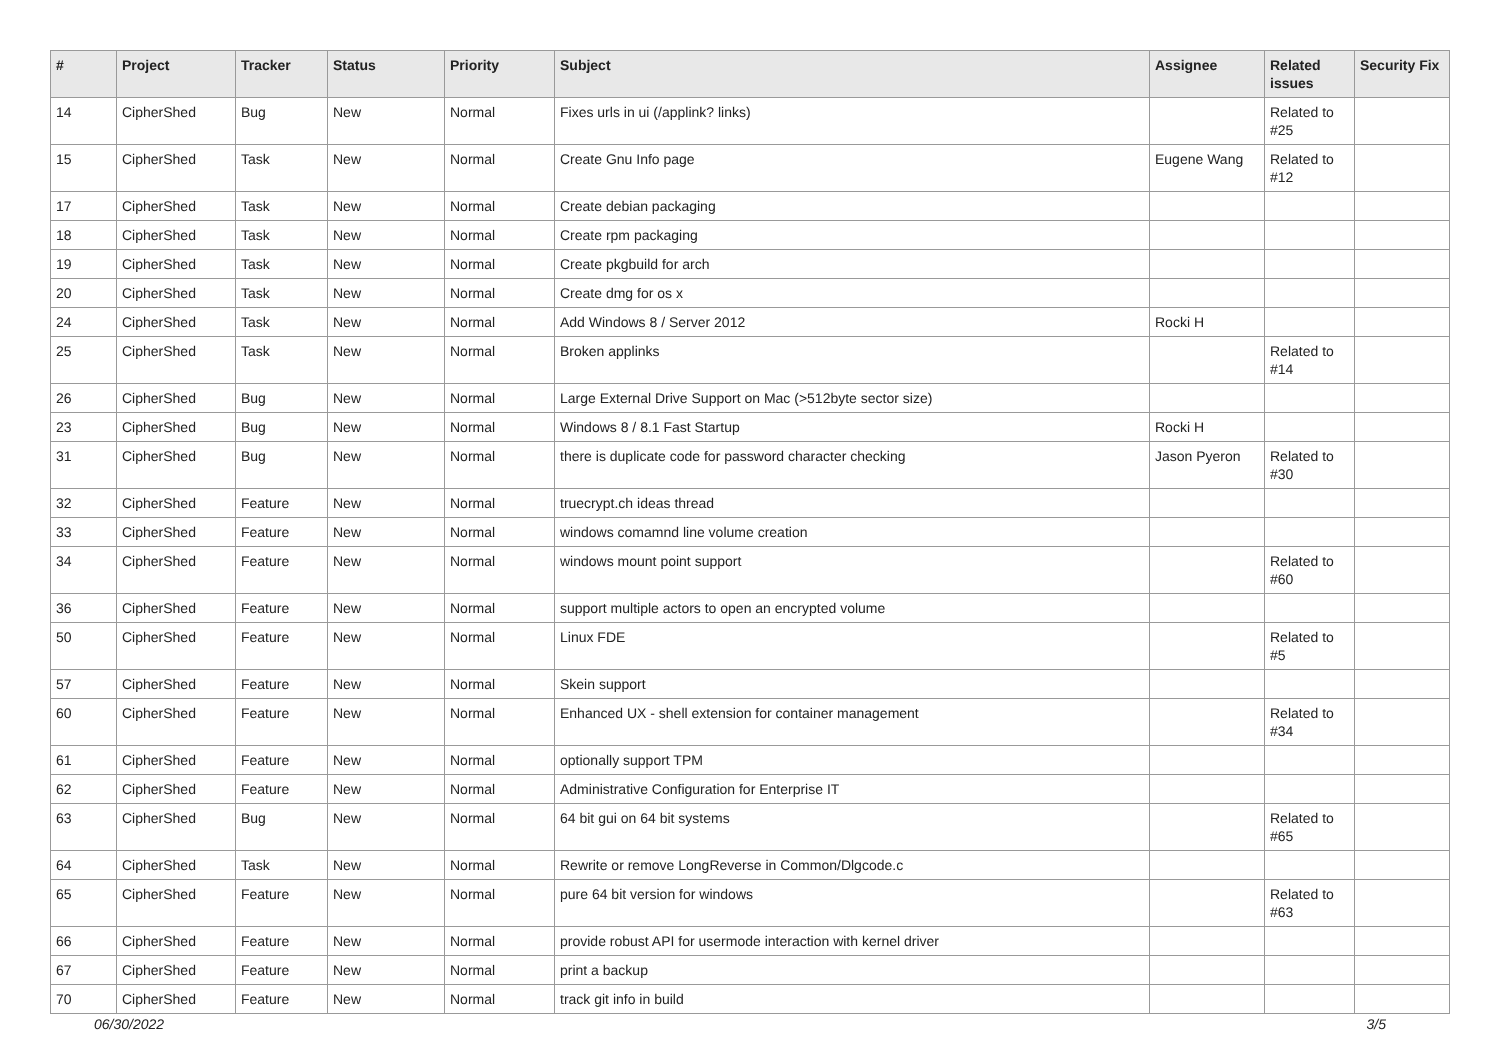| # | Project | Tracker | Status | Priority | Subject | Assignee | Related issues | Security Fix |
| --- | --- | --- | --- | --- | --- | --- | --- | --- |
| 14 | CipherShed | Bug | New | Normal | Fixes urls in ui (/applink? links) | | Related to #25 | |
| 15 | CipherShed | Task | New | Normal | Create Gnu Info page | Eugene Wang | Related to #12 | |
| 17 | CipherShed | Task | New | Normal | Create debian packaging | | | |
| 18 | CipherShed | Task | New | Normal | Create rpm packaging | | | |
| 19 | CipherShed | Task | New | Normal | Create pkgbuild for arch | | | |
| 20 | CipherShed | Task | New | Normal | Create dmg for os x | | | |
| 24 | CipherShed | Task | New | Normal | Add Windows 8 / Server 2012 | Rocki H | | |
| 25 | CipherShed | Task | New | Normal | Broken applinks | | Related to #14 | |
| 26 | CipherShed | Bug | New | Normal | Large External Drive Support on Mac (>512byte sector size) | | | |
| 23 | CipherShed | Bug | New | Normal | Windows 8 / 8.1 Fast Startup | Rocki H | | |
| 31 | CipherShed | Bug | New | Normal | there is duplicate code for password character checking | Jason Pyeron | Related to #30 | |
| 32 | CipherShed | Feature | New | Normal | truecrypt.ch ideas thread | | | |
| 33 | CipherShed | Feature | New | Normal | windows comamnd line volume creation | | | |
| 34 | CipherShed | Feature | New | Normal | windows mount point support | | Related to #60 | |
| 36 | CipherShed | Feature | New | Normal | support multiple actors to open an encrypted volume | | | |
| 50 | CipherShed | Feature | New | Normal | Linux FDE | | Related to #5 | |
| 57 | CipherShed | Feature | New | Normal | Skein support | | | |
| 60 | CipherShed | Feature | New | Normal | Enhanced UX - shell extension for container management | | Related to #34 | |
| 61 | CipherShed | Feature | New | Normal | optionally support TPM | | | |
| 62 | CipherShed | Feature | New | Normal | Administrative Configuration for Enterprise IT | | | |
| 63 | CipherShed | Bug | New | Normal | 64 bit gui on 64 bit systems | | Related to #65 | |
| 64 | CipherShed | Task | New | Normal | Rewrite or remove LongReverse in Common/Dlgcode.c | | | |
| 65 | CipherShed | Feature | New | Normal | pure 64 bit version for windows | | Related to #63 | |
| 66 | CipherShed | Feature | New | Normal | provide robust API for usermode interaction with kernel driver | | | |
| 67 | CipherShed | Feature | New | Normal | print a backup | | | |
| 70 | CipherShed | Feature | New | Normal | track git info in build | | | |
06/30/2022 3/5